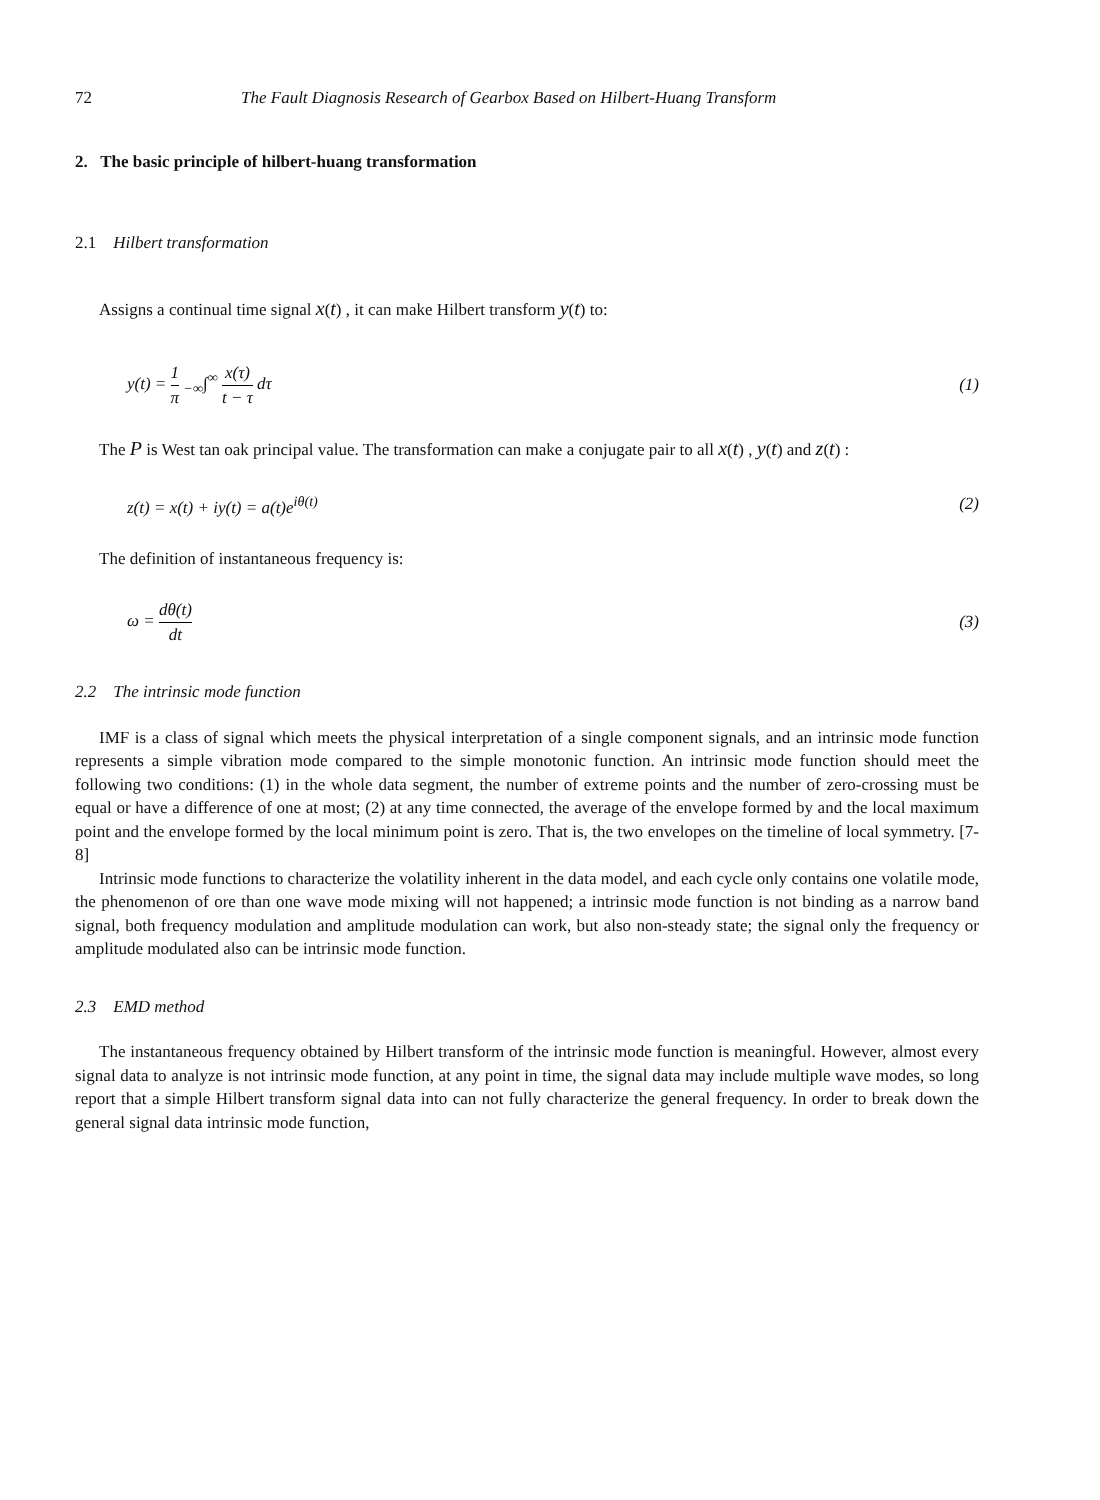72 The Fault Diagnosis Research of Gearbox Based on Hilbert-Huang Transform
2. The basic principle of hilbert-huang transformation
2.1 Hilbert transformation
Assigns a continual time signal x(t) , it can make Hilbert transform y(t) to:
y(t) = 1 π <sub>−∞</sub>∫<sup>∞</sup> x(τ) t − τ dτ (1)
The P is West tan oak principal value. The transformation can make a conjugate pair to all x(t) , y(t) and z(t) :
z(t) = x(t) + iy(t) = a(t)e<sup>iθ(t)</sup> (2)
The definition of instantaneous frequency is:
ω = dθ(t) dt (3)
2.2 The intrinsic mode function
IMF is a class of signal which meets the physical interpretation of a single component signals, and an intrinsic mode function represents a simple vibration mode compared to the simple monotonic function. An intrinsic mode function should meet the following two conditions: (1) in the whole data segment, the number of extreme points and the number of zero-crossing must be equal or have a difference of one at most; (2) at any time connected, the average of the envelope formed by and the local maximum point and the envelope formed by the local minimum point is zero. That is, the two envelopes on the timeline of local symmetry. [7-8]
Intrinsic mode functions to characterize the volatility inherent in the data model, and each cycle only contains one volatile mode, the phenomenon of ore than one wave mode mixing will not happened; a intrinsic mode function is not binding as a narrow band signal, both frequency modulation and amplitude modulation can work, but also non-steady state; the signal only the frequency or amplitude modulated also can be intrinsic mode function.
2.3 EMD method
The instantaneous frequency obtained by Hilbert transform of the intrinsic mode function is meaningful. However, almost every signal data to analyze is not intrinsic mode function, at any point in time, the signal data may include multiple wave modes, so long report that a simple Hilbert transform signal data into can not fully characterize the general frequency. In order to break down the general signal data intrinsic mode function,